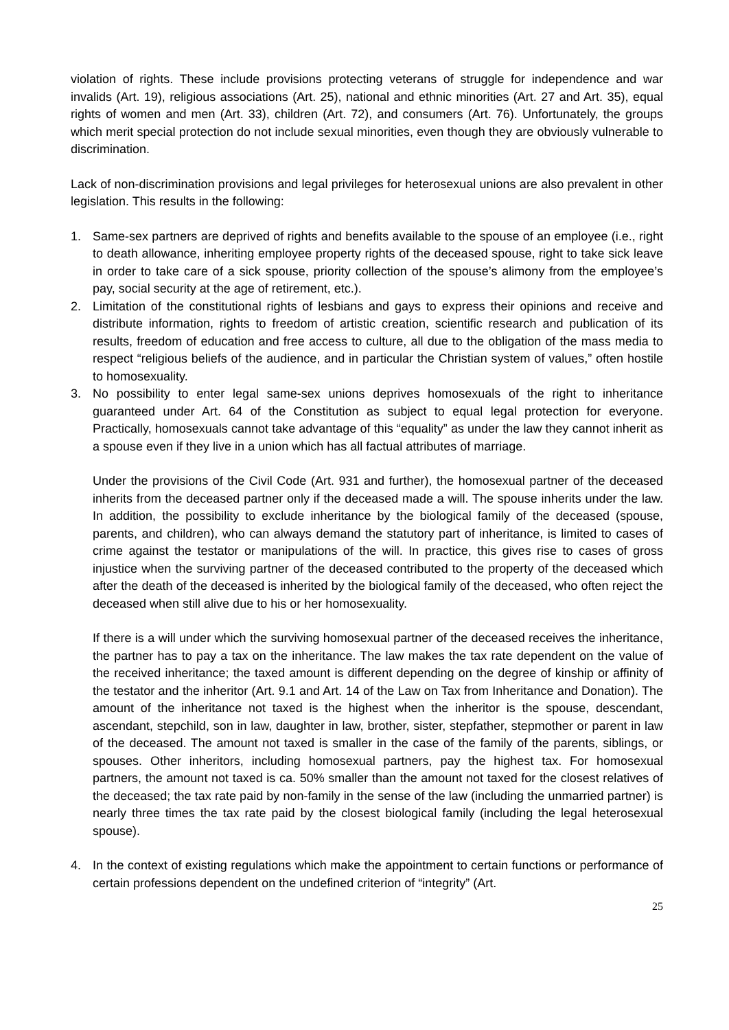violation of rights. These include provisions protecting veterans of struggle for independence and war invalids (Art. 19), religious associations (Art. 25), national and ethnic minorities (Art. 27 and Art. 35), equal rights of women and men (Art. 33), children (Art. 72), and consumers (Art. 76). Unfortunately, the groups which merit special protection do not include sexual minorities, even though they are obviously vulnerable to discrimination.
Lack of non-discrimination provisions and legal privileges for heterosexual unions are also prevalent in other legislation. This results in the following:
1. Same-sex partners are deprived of rights and benefits available to the spouse of an employee (i.e., right to death allowance, inheriting employee property rights of the deceased spouse, right to take sick leave in order to take care of a sick spouse, priority collection of the spouse’s alimony from the employee’s pay, social security at the age of retirement, etc.).
2. Limitation of the constitutional rights of lesbians and gays to express their opinions and receive and distribute information, rights to freedom of artistic creation, scientific research and publication of its results, freedom of education and free access to culture, all due to the obligation of the mass media to respect “religious beliefs of the audience, and in particular the Christian system of values,” often hostile to homosexuality.
3. No possibility to enter legal same-sex unions deprives homosexuals of the right to inheritance guaranteed under Art. 64 of the Constitution as subject to equal legal protection for everyone. Practically, homosexuals cannot take advantage of this “equality” as under the law they cannot inherit as a spouse even if they live in a union which has all factual attributes of marriage.
Under the provisions of the Civil Code (Art. 931 and further), the homosexual partner of the deceased inherits from the deceased partner only if the deceased made a will. The spouse inherits under the law. In addition, the possibility to exclude inheritance by the biological family of the deceased (spouse, parents, and children), who can always demand the statutory part of inheritance, is limited to cases of crime against the testator or manipulations of the will. In practice, this gives rise to cases of gross injustice when the surviving partner of the deceased contributed to the property of the deceased which after the death of the deceased is inherited by the biological family of the deceased, who often reject the deceased when still alive due to his or her homosexuality.
If there is a will under which the surviving homosexual partner of the deceased receives the inheritance, the partner has to pay a tax on the inheritance. The law makes the tax rate dependent on the value of the received inheritance; the taxed amount is different depending on the degree of kinship or affinity of the testator and the inheritor (Art. 9.1 and Art. 14 of the Law on Tax from Inheritance and Donation). The amount of the inheritance not taxed is the highest when the inheritor is the spouse, descendant, ascendant, stepchild, son in law, daughter in law, brother, sister, stepfather, stepmother or parent in law of the deceased. The amount not taxed is smaller in the case of the family of the parents, siblings, or spouses. Other inheritors, including homosexual partners, pay the highest tax. For homosexual partners, the amount not taxed is ca. 50% smaller than the amount not taxed for the closest relatives of the deceased; the tax rate paid by non-family in the sense of the law (including the unmarried partner) is nearly three times the tax rate paid by the closest biological family (including the legal heterosexual spouse).
4. In the context of existing regulations which make the appointment to certain functions or performance of certain professions dependent on the undefined criterion of “integrity” (Art.
25